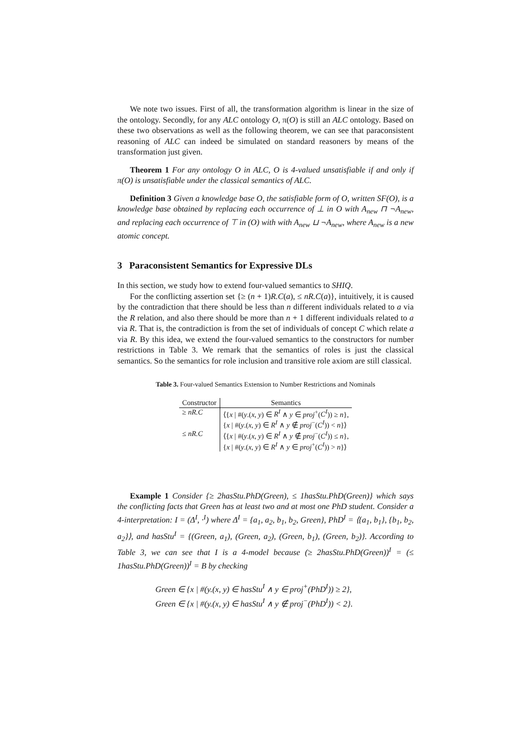We note two issues. First of all, the transformation algorithm is linear in the size of the ontology. Secondly, for any ALC ontology O, π(O) is still an ALC ontology. Based on these two observations as well as the following theorem, we can see that paraconsistent reasoning of ALC can indeed be simulated on standard reasoners by means of the transformation just given.
Theorem 1 For any ontology O in ALC, O is 4-valued unsatisfiable if and only if π(O) is unsatisfiable under the classical semantics of ALC.
Definition 3 Given a knowledge base O, the satisfiable form of O, written SF(O), is a knowledge base obtained by replacing each occurrence of ⊥ in O with A<sub>new</sub> ⊓ ¬A<sub>new</sub>, and replacing each occurrence of ⊤ in (O) with with A<sub>new</sub> ⊔ ¬A<sub>new</sub>, where A<sub>new</sub> is a new atomic concept.
3 Paraconsistent Semantics for Expressive DLs
In this section, we study how to extend four-valued semantics to SHIQ.
For the conflicting assertion set {≥ (n + 1)R.C(a), ≤ nR.C(a)}, intuitively, it is caused by the contradiction that there should be less than n different individuals related to a via the R relation, and also there should be more than n + 1 different individuals related to a via R. That is, the contradiction is from the set of individuals of concept C which relate a via R. By this idea, we extend the four-valued semantics to the constructors for number restrictions in Table 3. We remark that the semantics of roles is just the classical semantics. So the semantics for role inclusion and transitive role axiom are still classical.
Table 3. Four-valued Semantics Extension to Number Restrictions and Nominals
| Constructor | Semantics |
| --- | --- |
| ≥ nR.C | ⟨{ x / #( y .( x , y ) ∈ R<sup>I</sup> ∧ y ∈ proj<sup>+</sup>( C<sup>I</sup> )) ≥ n }, |
| | { x / #( y .( x , y ) ∈ R<sup>I</sup> ∧ y ∉ proj<sup>−</sup>( C<sup>I</sup> )) < n }⟩ |
| ≤ nR.C | ⟨{ x / #( y .( x , y ) ∈ R<sup>I</sup> ∧ y ∉ proj<sup>−</sup>( C<sup>I</sup> )) ≤ n }, |
| | { x / #( y .( x , y ) ∈ R<sup>I</sup> ∧ y ∈ proj<sup>+</sup>( C<sup>I</sup> )) > n }⟩ |
Example 1 Consider {≥ 2hasStu.PhD(Green), ≤ 1hasStu.PhD(Green)} which says the conflicting facts that Green has at least two and at most one PhD student. Consider a 4-interpretation: I = (Δ<sup>I</sup>, ·<sup>I</sup>) where Δ<sup>I</sup> = {a<sub>1</sub>, a<sub>2</sub>, b<sub>1</sub>, b<sub>2</sub>, Green}, PhD<sup>I</sup> = ⟨{a<sub>1</sub>, b<sub>1</sub>}, {b<sub>1</sub>, b<sub>2</sub>, a<sub>2</sub>}⟩, and hasStu<sup>I</sup> = {(Green, a<sub>1</sub>), (Green, a<sub>2</sub>), (Green, b<sub>1</sub>), (Green, b<sub>2</sub>)}. According to Table 3, we can see that I is a 4-model because (≥ 2hasStu.PhD(Green))<sup>I</sup> = (≤ 1hasStu.PhD(Green))<sup>I</sup> = B by checking
Green ∈ {x | #(y.(x, y) ∈ hasStu<sup>I</sup> ∧ y ∈ proj<sup>+</sup>(PhD<sup>I</sup>)) ≥ 2},
Green ∈ {x | #(y.(x, y) ∈ hasStu<sup>I</sup> ∧ y ∉ proj<sup>−</sup>(PhD<sup>I</sup>)) < 2}.